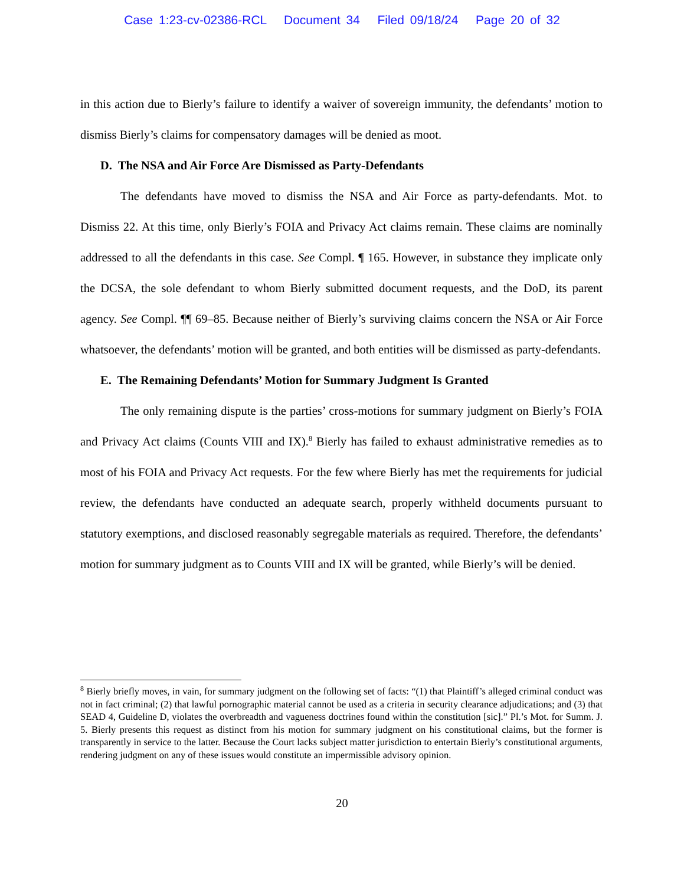Case 1:23-cv-02386-RCL Document 34 Filed 09/18/24 Page 20 of 32
in this action due to Bierly’s failure to identify a waiver of sovereign immunity, the defendants’ motion to dismiss Bierly’s claims for compensatory damages will be denied as moot.
D. The NSA and Air Force Are Dismissed as Party-Defendants
The defendants have moved to dismiss the NSA and Air Force as party-defendants. Mot. to Dismiss 22. At this time, only Bierly’s FOIA and Privacy Act claims remain. These claims are nominally addressed to all the defendants in this case. See Compl. ¶ 165. However, in substance they implicate only the DCSA, the sole defendant to whom Bierly submitted document requests, and the DoD, its parent agency. See Compl. ¶¶ 69–85. Because neither of Bierly’s surviving claims concern the NSA or Air Force whatsoever, the defendants’ motion will be granted, and both entities will be dismissed as party-defendants.
E. The Remaining Defendants’ Motion for Summary Judgment Is Granted
The only remaining dispute is the parties’ cross-motions for summary judgment on Bierly’s FOIA and Privacy Act claims (Counts VIII and IX).<sup>8</sup> Bierly has failed to exhaust administrative remedies as to most of his FOIA and Privacy Act requests. For the few where Bierly has met the requirements for judicial review, the defendants have conducted an adequate search, properly withheld documents pursuant to statutory exemptions, and disclosed reasonably segregable materials as required. Therefore, the defendants’ motion for summary judgment as to Counts VIII and IX will be granted, while Bierly’s will be denied.
<sup>8</sup> Bierly briefly moves, in vain, for summary judgment on the following set of facts: “(1) that Plaintiff’s alleged criminal conduct was not in fact criminal; (2) that lawful pornographic material cannot be used as a criteria in security clearance adjudications; and (3) that SEAD 4, Guideline D, violates the overbreadth and vagueness doctrines found within the constitution [sic].” Pl.’s Mot. for Summ. J. 5. Bierly presents this request as distinct from his motion for summary judgment on his constitutional claims, but the former is transparently in service to the latter. Because the Court lacks subject matter jurisdiction to entertain Bierly’s constitutional arguments, rendering judgment on any of these issues would constitute an impermissible advisory opinion.
20